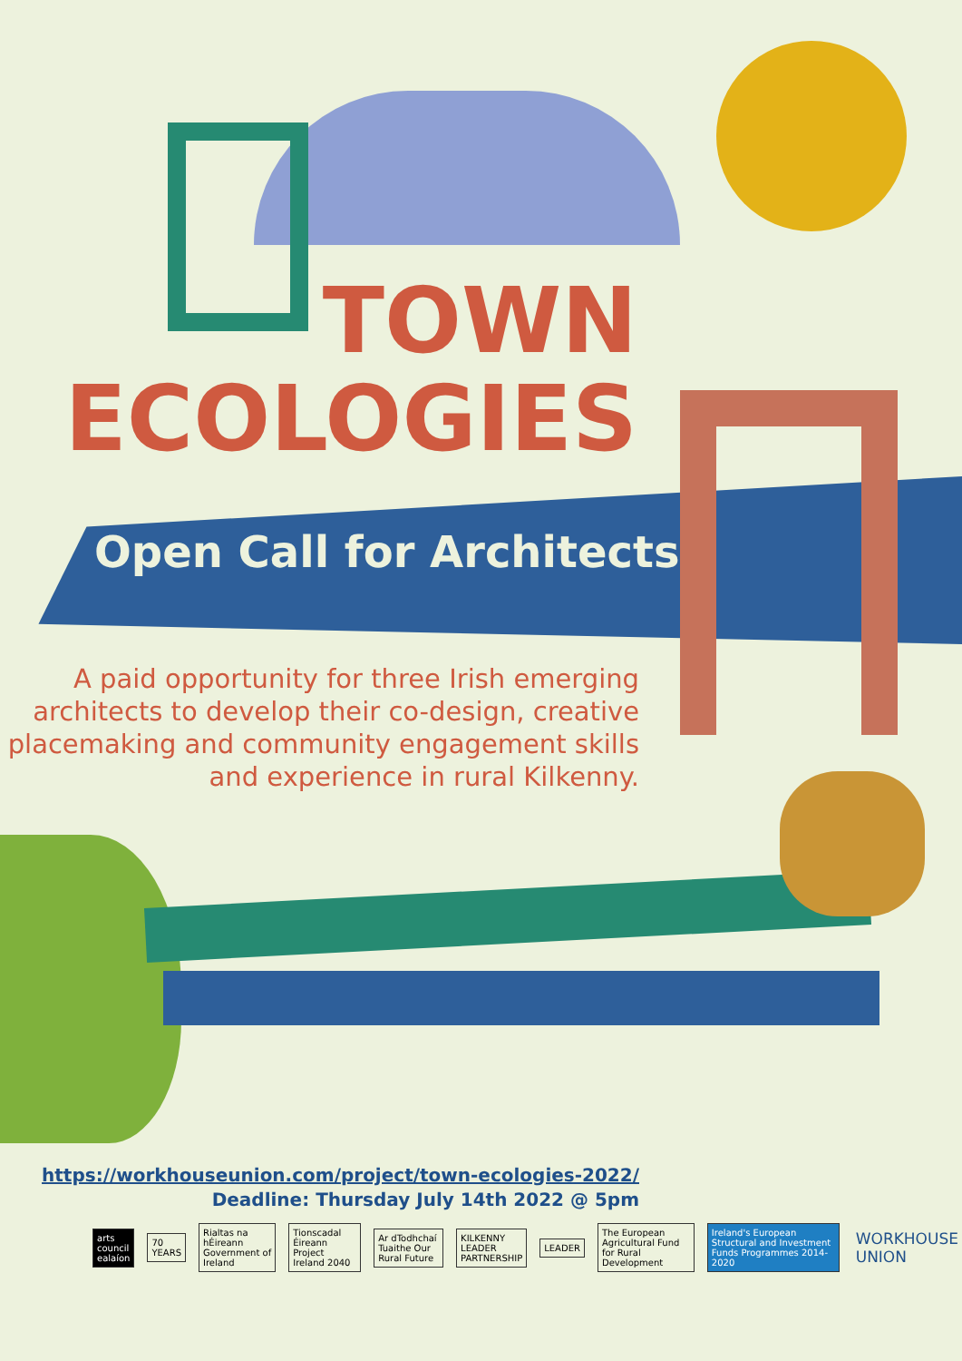TOWN
ECOLOGIES
Open Call for Architects
A paid opportunity for three Irish emerging architects to develop their co-design, creative placemaking and community engagement skills and experience in rural Kilkenny.
https://workhouseunion.com/project/town-ecologies-2022/
Deadline: Thursday July 14th 2022 @ 5pm
arts council ealaíon 70 YEARS
Rialtas na hÉireann Government of Ireland
Tionscadal Éireann Project Ireland 2040
Ar dTodhchaí Tuaithe Our Rural Future
KILKENNY LEADER PARTNERSHIP LEADER
The European Agricultural Fund for Rural Development
Ireland's European Structural and Investment Funds Programmes 2014-2020
WORKHOUSE UNION